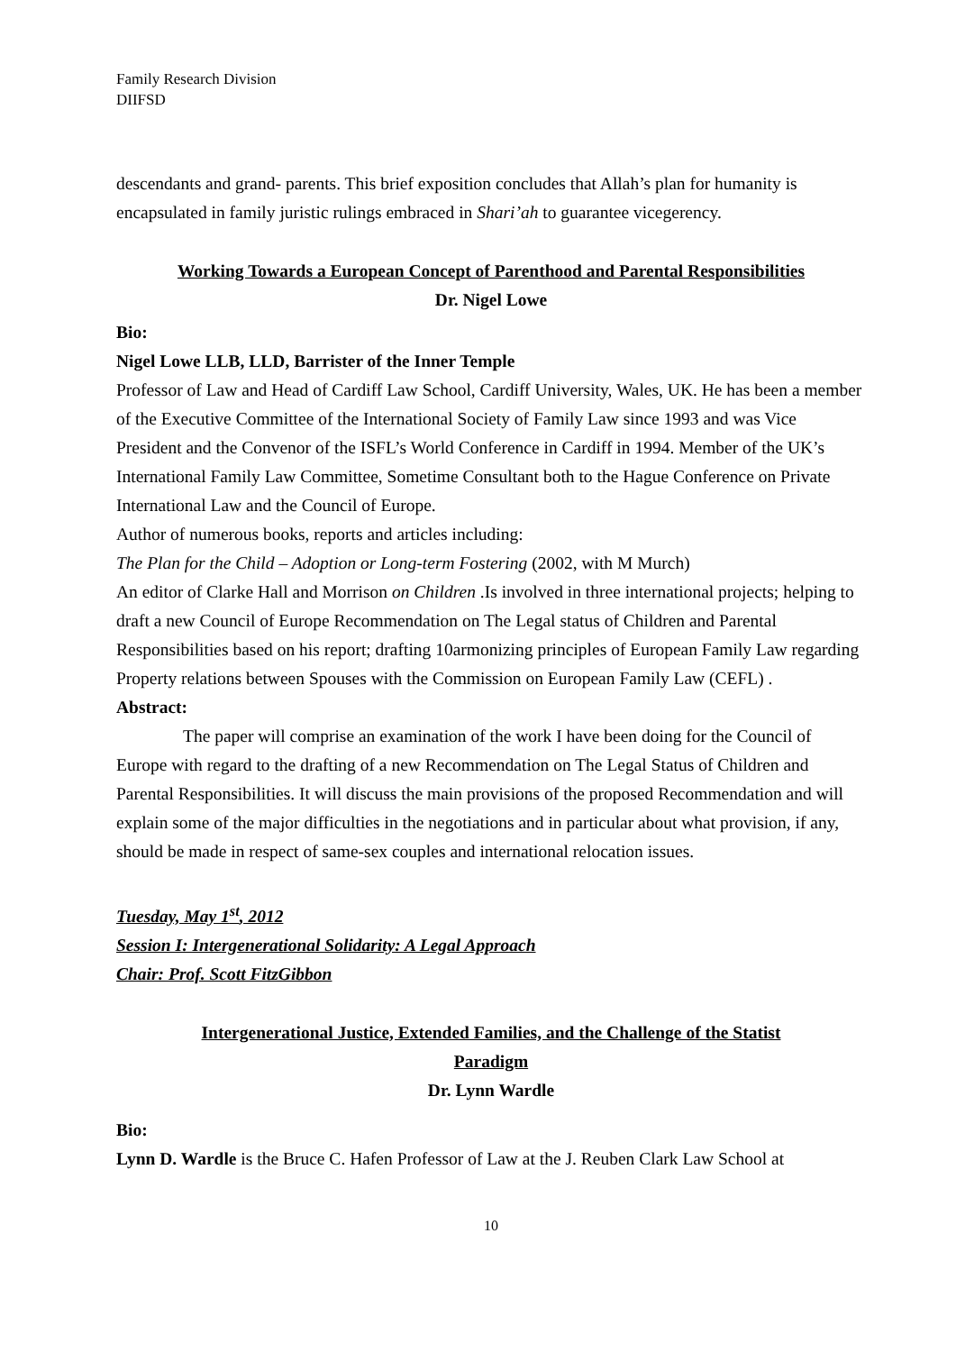Family Research Division
DIIFSD
descendants and grand- parents. This brief exposition concludes that Allah’s plan for humanity is encapsulated in family juristic rulings embraced in Shari’ah to guarantee vicegerency.
Working Towards a European Concept of Parenthood and Parental Responsibilities
Dr. Nigel Lowe
Bio:
Nigel Lowe LLB, LLD, Barrister of the Inner Temple
Professor of Law and Head of Cardiff Law School, Cardiff University, Wales, UK. He has been a member of the Executive Committee of the International Society of Family Law since 1993 and was Vice President and the Convenor of the ISFL’s World Conference in Cardiff in 1994. Member of the UK’s International Family Law Committee, Sometime Consultant both to the Hague Conference on Private International Law and the Council of Europe.
Author of numerous books, reports and articles including:
The Plan for the Child – Adoption or Long-term Fostering (2002, with M Murch)
An editor of Clarke Hall and Morrison on Children .Is involved in three international projects; helping to draft a new Council of Europe Recommendation on The Legal status of Children and Parental Responsibilities based on his report; drafting 10armonizing principles of European Family Law regarding Property relations between Spouses with the Commission on European Family Law (CEFL) .
Abstract:
The paper will comprise an examination of the work I have been doing for the Council of Europe with regard to the drafting of a new Recommendation on The Legal Status of Children and Parental Responsibilities. It will discuss the main provisions of the proposed Recommendation and will explain some of the major difficulties in the negotiations and in particular about what provision, if any, should be made in respect of same-sex couples and international relocation issues.
Tuesday, May 1<sup>st</sup>, 2012
Session I: Intergenerational Solidarity: A Legal Approach
Chair: Prof. Scott FitzGibbon
Intergenerational Justice, Extended Families, and the Challenge of the Statist
Paradigm
Dr. Lynn Wardle
Bio:
Lynn D. Wardle is the Bruce C. Hafen Professor of Law at the J. Reuben Clark Law School at
10